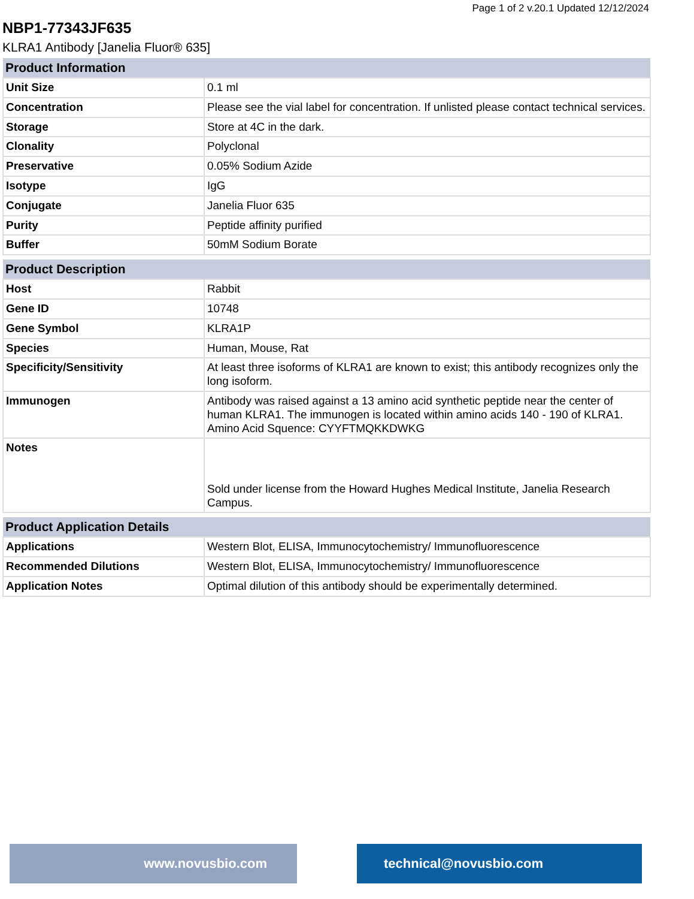Page 1 of 2 v.20.1 Updated 12/12/2024
NBP1-77343JF635
KLRA1 Antibody [Janelia Fluor® 635]
| Product Information | |
| --- | --- |
| Unit Size | 0.1 ml |
| Concentration | Please see the vial label for concentration. If unlisted please contact technical services. |
| Storage | Store at 4C in the dark. |
| Clonality | Polyclonal |
| Preservative | 0.05% Sodium Azide |
| Isotype | IgG |
| Conjugate | Janelia Fluor 635 |
| Purity | Peptide affinity purified |
| Buffer | 50mM Sodium Borate |
| Product Description | |
| --- | --- |
| Host | Rabbit |
| Gene ID | 10748 |
| Gene Symbol | KLRA1P |
| Species | Human, Mouse, Rat |
| Specificity/Sensitivity | At least three isoforms of KLRA1 are known to exist; this antibody recognizes only the long isoform. |
| Immunogen | Antibody was raised against a 13 amino acid synthetic peptide near the center of human KLRA1. The immunogen is located within amino acids 140 - 190 of KLRA1. Amino Acid Squence: CYYFTMQKKDWKG |
| Notes | Sold under license from the Howard Hughes Medical Institute, Janelia Research Campus. |
| Product Application Details | |
| --- | --- |
| Applications | Western Blot, ELISA, Immunocytochemistry/ Immunofluorescence |
| Recommended Dilutions | Western Blot, ELISA, Immunocytochemistry/ Immunofluorescence |
| Application Notes | Optimal dilution of this antibody should be experimentally determined. |
www.novusbio.com technical@novusbio.com